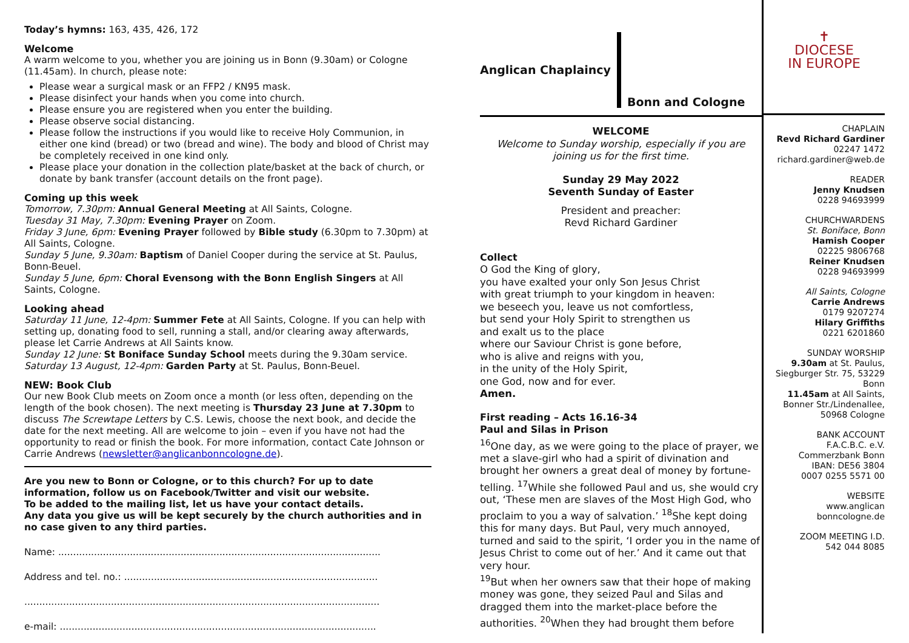Today’s hymns: 163, 435, 426, 172
Welcome
A warm welcome to you, whether you are joining us in Bonn (9.30am) or Cologne (11.45am). In church, please note:
Please wear a surgical mask or an FFP2 / KN95 mask.
Please disinfect your hands when you come into church.
Please ensure you are registered when you enter the building.
Please observe social distancing.
Please follow the instructions if you would like to receive Holy Communion, in either one kind (bread) or two (bread and wine). The body and blood of Christ may be completely received in one kind only.
Please place your donation in the collection plate/basket at the back of church, or donate by bank transfer (account details on the front page).
Coming up this week
Tomorrow, 7.30pm: Annual General Meeting at All Saints, Cologne.
Tuesday 31 May, 7.30pm: Evening Prayer on Zoom.
Friday 3 June, 6pm: Evening Prayer followed by Bible study (6.30pm to 7.30pm) at All Saints, Cologne.
Sunday 5 June, 9.30am: Baptism of Daniel Cooper during the service at St. Paulus, Bonn-Beuel.
Sunday 5 June, 6pm: Choral Evensong with the Bonn English Singers at All Saints, Cologne.
Looking ahead
Saturday 11 June, 12-4pm: Summer Fete at All Saints, Cologne. If you can help with setting up, donating food to sell, running a stall, and/or clearing away afterwards, please let Carrie Andrews at All Saints know.
Sunday 12 June: St Boniface Sunday School meets during the 9.30am service.
Saturday 13 August, 12-4pm: Garden Party at St. Paulus, Bonn-Beuel.
NEW: Book Club
Our new Book Club meets on Zoom once a month (or less often, depending on the length of the book chosen). The next meeting is Thursday 23 June at 7.30pm to discuss The Screwtape Letters by C.S. Lewis, choose the next book, and decide the date for the next meeting. All are welcome to join – even if you have not had the opportunity to read or finish the book. For more information, contact Cate Johnson or Carrie Andrews (newsletter@anglicanbonncologne.de).
Are you new to Bonn or Cologne, or to this church? For up to date information, follow us on Facebook/Twitter and visit our website.
To be added to the mailing list, let us have your contact details.
Any data you give us will be kept securely by the church authorities and in no case given to any third parties.
Name: ............................................................................................................
Address and tel. no.: .....................................................................................
.......................................................................................................................
e-mail: ..........................................................................................................
Anglican Chaplaincy Bonn and Cologne
WELCOME
Welcome to Sunday worship, especially if you are joining us for the first time.
Sunday 29 May 2022
Seventh Sunday of Easter
President and preacher:
Revd Richard Gardiner
Collect
O God the King of glory,
you have exalted your only Son Jesus Christ
with great triumph to your kingdom in heaven:
we beseech you, leave us not comfortless,
but send your Holy Spirit to strengthen us
and exalt us to the place
where our Saviour Christ is gone before,
who is alive and reigns with you,
in the unity of the Holy Spirit,
one God, now and for ever.
Amen.
First reading – Acts 16.16-34
Paul and Silas in Prison
<sup>16</sup> One day, as we were going to the place of prayer, we met a slave-girl who had a spirit of divination and brought her owners a great deal of money by fortune-telling. <sup>17</sup>While she followed Paul and us, she would cry out, ‘These men are slaves of the Most High God, who proclaim to you a way of salvation.’ <sup>18</sup>She kept doing this for many days. But Paul, very much annoyed, turned and said to the spirit, ‘I order you in the name of Jesus Christ to come out of her.’ And it came out that very hour.
<sup>19</sup> But when her owners saw that their hope of making money was gone, they seized Paul and Silas and dragged them into the market-place before the authorities. <sup>20</sup>When they had brought them before
✝
DIOCESE
IN EUROPE
CHAPLAIN
Revd Richard Gardiner
02247 1472
richard.gardiner@web.de
READER
Jenny Knudsen
0228 94693999
CHURCHWARDENS
St. Boniface, Bonn
Hamish Cooper
02225 9806768
Reiner Knudsen
0228 94693999
All Saints, Cologne
Carrie Andrews
0179 9207274
Hilary Griffiths
0221 6201860
SUNDAY WORSHIP
9.30am at St. Paulus, Siegburger Str. 75, 53229 Bonn
11.45am at All Saints, Bonner Str./Lindenallee, 50968 Cologne
BANK ACCOUNT
F.A.C.B.C. e.V.
Commerzbank Bonn
IBAN: DE56 3804
0007 0255 5571 00
WEBSITE
www.anglican
bonncologne.de
ZOOM MEETING I.D.
542 044 8085